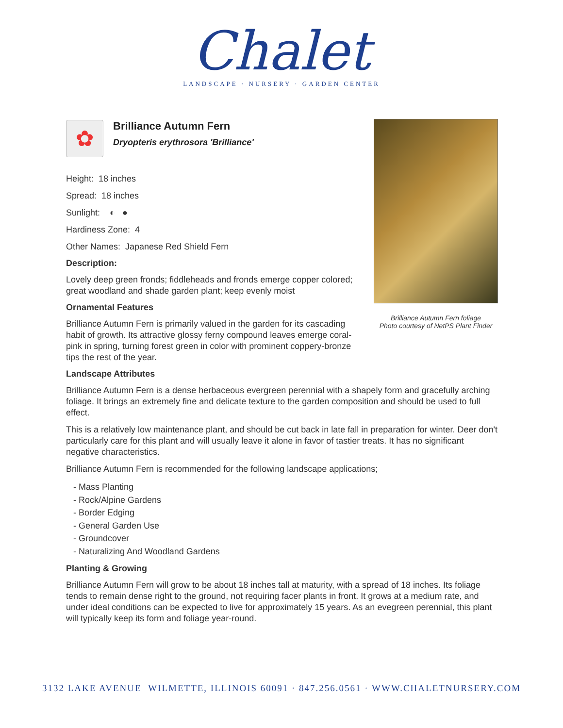Chalet
LANDSCAPE · NURSERY · GARDEN CENTER
Brilliance Autumn Fern foliage
Photo courtesy of NetPS Plant Finder
✿
Brilliance Autumn Fern
Dryopteris erythrosora 'Brilliance'
Height: 18 inches
Spread: 18 inches
Sunlight: ◐ ●
Hardiness Zone: 4
Other Names: Japanese Red Shield Fern
Description:
Lovely deep green fronds; fiddleheads and fronds emerge copper colored; great woodland and shade garden plant; keep evenly moist
Ornamental Features
Brilliance Autumn Fern is primarily valued in the garden for its cascading habit of growth. Its attractive glossy ferny compound leaves emerge coral-pink in spring, turning forest green in color with prominent coppery-bronze tips the rest of the year.
Landscape Attributes
Brilliance Autumn Fern is a dense herbaceous evergreen perennial with a shapely form and gracefully arching foliage. It brings an extremely fine and delicate texture to the garden composition and should be used to full effect.
This is a relatively low maintenance plant, and should be cut back in late fall in preparation for winter. Deer don't particularly care for this plant and will usually leave it alone in favor of tastier treats. It has no significant negative characteristics.
Brilliance Autumn Fern is recommended for the following landscape applications;
- Mass Planting
- Rock/Alpine Gardens
- Border Edging
- General Garden Use
- Groundcover
- Naturalizing And Woodland Gardens
Planting & Growing
Brilliance Autumn Fern will grow to be about 18 inches tall at maturity, with a spread of 18 inches. Its foliage tends to remain dense right to the ground, not requiring facer plants in front. It grows at a medium rate, and under ideal conditions can be expected to live for approximately 15 years. As an evegreen perennial, this plant will typically keep its form and foliage year-round.
3132 LAKE AVENUE WILMETTE, ILLINOIS 60091 · 847.256.0561 · WWW.CHALETNURSERY.COM